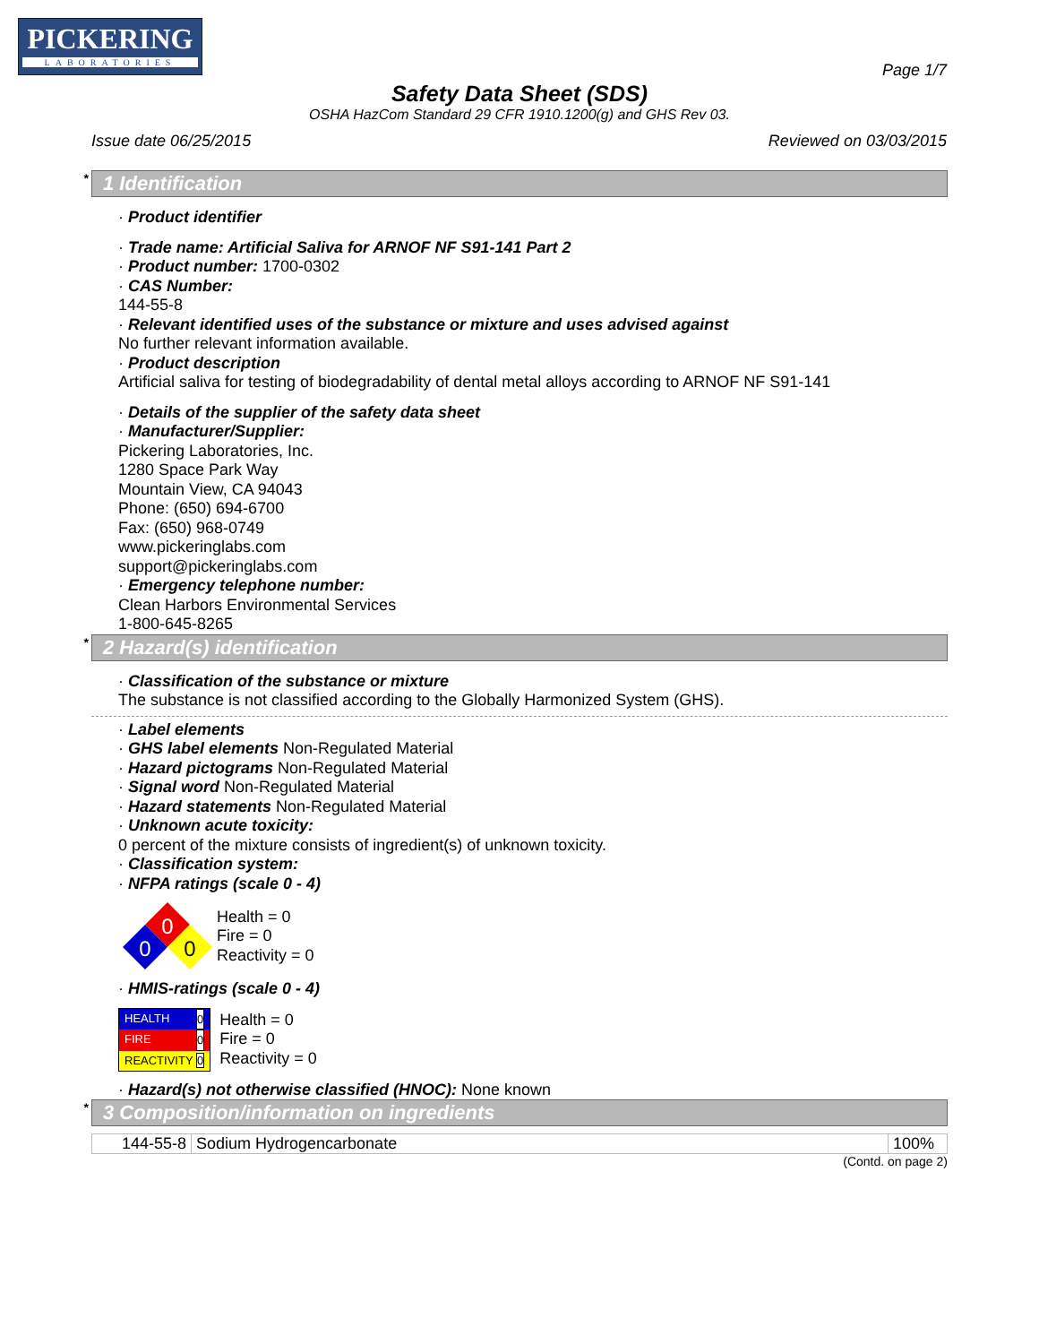PICKERING
LABORATORIES
Page 1/7
Safety Data Sheet (SDS)
OSHA HazCom Standard 29 CFR 1910.1200(g) and GHS Rev 03.
Issue date 06/25/2015 Reviewed on 03/03/2015
* 1 Identification
· Product identifier
· Trade name: Artificial Saliva for ARNOF NF S91-141 Part 2
· Product number: 1700-0302
· CAS Number:
144-55-8
· Relevant identified uses of the substance or mixture and uses advised against
No further relevant information available.
· Product description
Artificial saliva for testing of biodegradability of dental metal alloys according to ARNOF NF S91-141
· Details of the supplier of the safety data sheet
· Manufacturer/Supplier:
Pickering Laboratories, Inc.
1280 Space Park Way
Mountain View, CA 94043
Phone: (650) 694-6700
Fax: (650) 968-0749
www.pickeringlabs.com
support@pickeringlabs.com
· Emergency telephone number:
Clean Harbors Environmental Services
1-800-645-8265
* 2 Hazard(s) identification
· Classification of the substance or mixture
The substance is not classified according to the Globally Harmonized System (GHS).
· Label elements
· GHS label elements Non-Regulated Material
· Hazard pictograms Non-Regulated Material
· Signal word Non-Regulated Material
· Hazard statements Non-Regulated Material
· Unknown acute toxicity:
0 percent of the mixture consists of ingredient(s) of unknown toxicity.
· Classification system:
· NFPA ratings (scale 0 - 4)
0
0
0
Health = 0
Fire = 0
Reactivity = 0
· HMIS-ratings (scale 0 - 4)
| HEALTH 0 |
| FIRE 0 |
| REACTIVITY 0 |
Health = 0
Fire = 0
Reactivity = 0
· Hazard(s) not otherwise classified (HNOC): None known
* 3 Composition/information on ingredients
| 144-55-8 | Sodium Hydrogencarbonate | 100% |
(Contd. on page 2)